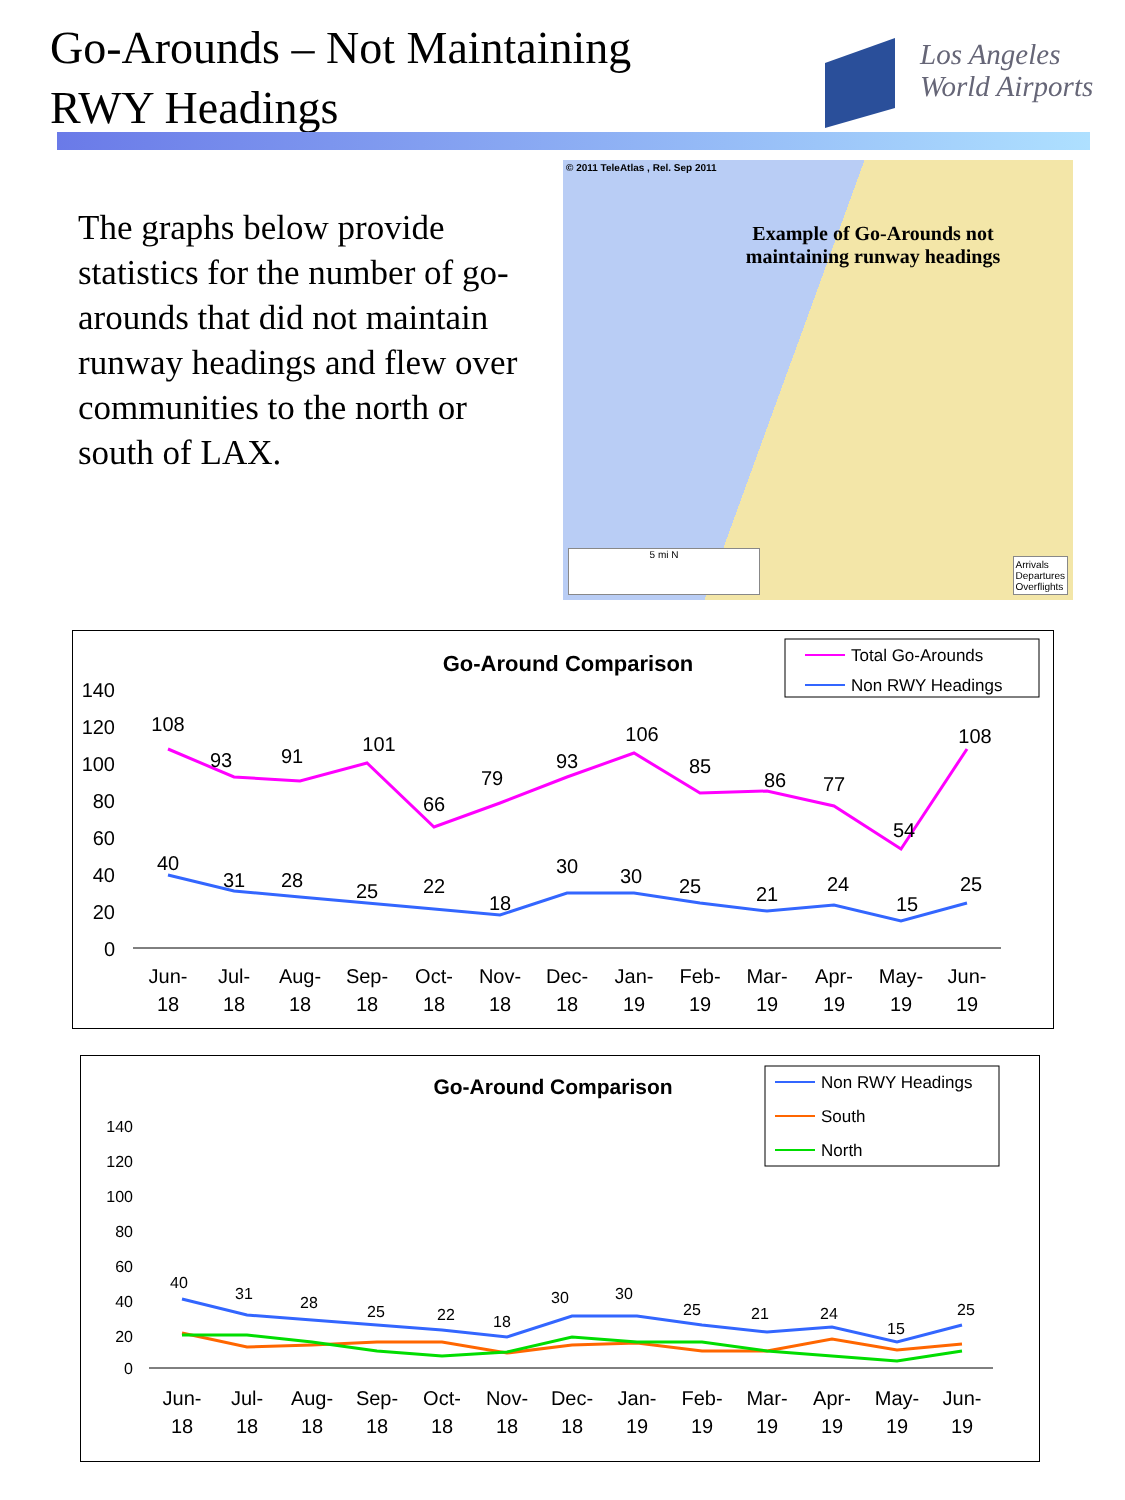Go-Arounds – Not Maintaining
RWY Headings
Los Angeles
World Airports
The graphs below provide statistics for the number of go-arounds that did not maintain runway headings and flew over communities to the north or south of LAX.
© 2011 TeleAtlas , Rel. Sep 2011
Example of Go-Arounds not maintaining runway headings
5 mi N
Arrivals
Departures
Overflights
Go-Around Comparison
Total Go-Arounds
Non RWY Headings
140
120
100
80
60
40
20
0
108
93
91
101
66
79
93
106
85
86
77
54
108
40
31
28
25
22
18
30
30
25
21
24
15
25
Jun-
18
Jul-
18
Aug-
18
Sep-
18
Oct-
18
Nov-
18
Dec-
18
Jan-
19
Feb-
19
Mar-
19
Apr-
19
May-
19
Jun-
19
Go-Around Comparison
Non RWY Headings
South
North
140
120
100
80
60
40
20
0
40
31
28
25
22
18
30
30
25
21
24
15
25
Jun-
18
Jul-
18
Aug-
18
Sep-
18
Oct-
18
Nov-
18
Dec-
18
Jan-
19
Feb-
19
Mar-
19
Apr-
19
May-
19
Jun-
19